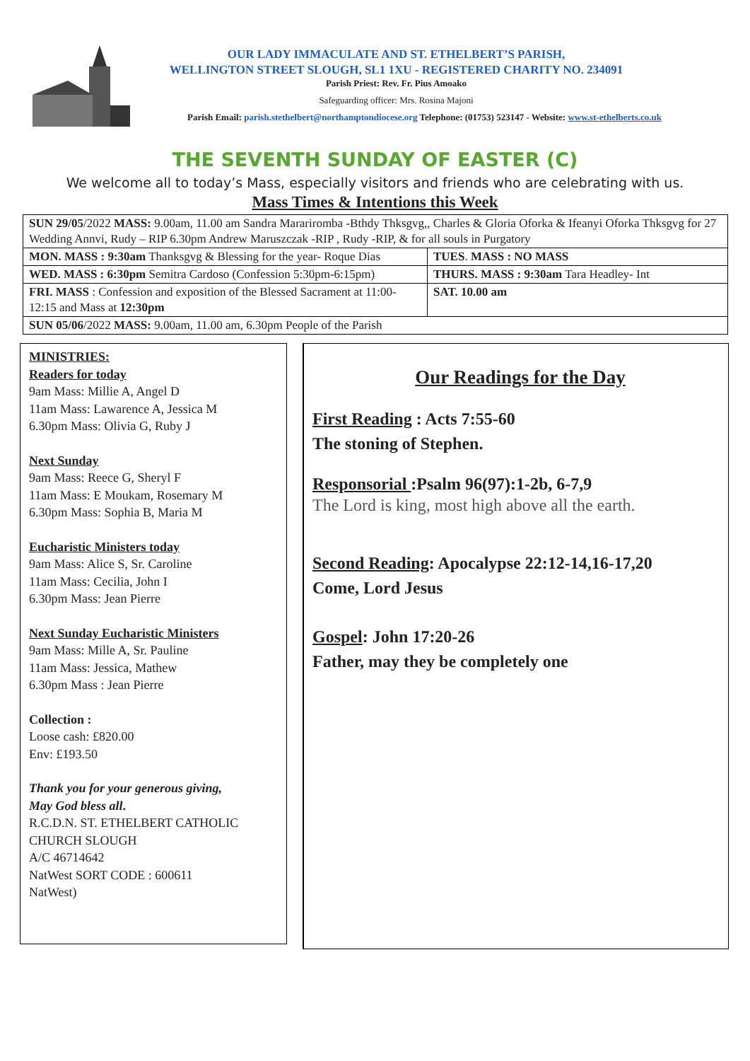OUR LADY IMMACULATE AND ST. ETHELBERT’S PARISH,
WELLINGTON STREET SLOUGH, SL1 1XU - REGISTERED CHARITY NO. 234091
Parish Priest: Rev. Fr. Pius Amoako
Safeguarding officer: Mrs. Rosina Majoni
Parish Email: parish.stethelbert@northamptondiocese.org Telephone: (01753) 523147 - Website: www.st-ethelberts.co.uk
THE SEVENTH SUNDAY OF EASTER (C)
We welcome all to today’s Mass, especially visitors and friends who are celebrating with us.
Mass Times & Intentions this Week
| SUN 29/05 /2022 MASS: 9.00am, 11.00 am Sandra Mararirombа -Bthdy Thksgvg,, Charles & Gloria Oforka & Ifeanyi Oforka Thksgvg for 27 Wedding Annvi, Rudy – RIP 6.30pm Andrew Maruszczak -RIP , Rudy -RIP, & for all souls in Purgatory | |
| MON. MASS : 9:30am Thanksgvg & Blessing for the year- Roque Dias | TUES . MASS : NO MASS |
| WED. MASS : 6:30pm Semitra Cardoso (Confession 5:30pm-6:15pm) | THURS. MASS : 9:30am Tara Headley- Int |
| FRI. MASS : Confession and exposition of the Blessed Sacrament at 11:00-12:15 and Mass at 12:30pm | SAT. 10.00 am |
| SUN 05/06 /2022 MASS: 9.00am, 11.00 am, 6.30pm People of the Parish | |
MINISTRIES:
Readers for today
9am Mass: Millie A, Angel D
11am Mass: Lawarence A, Jessica M
6.30pm Mass: Olivia G, Ruby J
Next Sunday
9am Mass: Reece G, Sheryl F
11am Mass: E Moukam, Rosemary M
6.30pm Mass: Sophia B, Maria M
Eucharistic Ministers today
9am Mass: Alice S, Sr. Caroline
11am Mass: Cecilia, John I
6.30pm Mass: Jean Pierre
Next Sunday Eucharistic Ministers
9am Mass: Mille A, Sr. Pauline
11am Mass: Jessica, Mathew
6.30pm Mass : Jean Pierre
Collection :
Loose cash: £820.00
Env: £193.50
Thank you for your generous giving,
May God bless all.
R.C.D.N. ST. ETHELBERT CATHOLIC CHURCH SLOUGH
A/C 46714642
NatWest SORT CODE : 600611
NatWest)
Our Readings for the Day
First Reading : Acts 7:55-60
The stoning of Stephen.
Responsorial :Psalm 96(97):1-2b, 6-7,9
The Lord is king, most high above all the earth.
Second Reading: Apocalypse 22:12-14,16-17,20
Come, Lord Jesus
Gospel: John 17:20-26
Father, may they be completely one